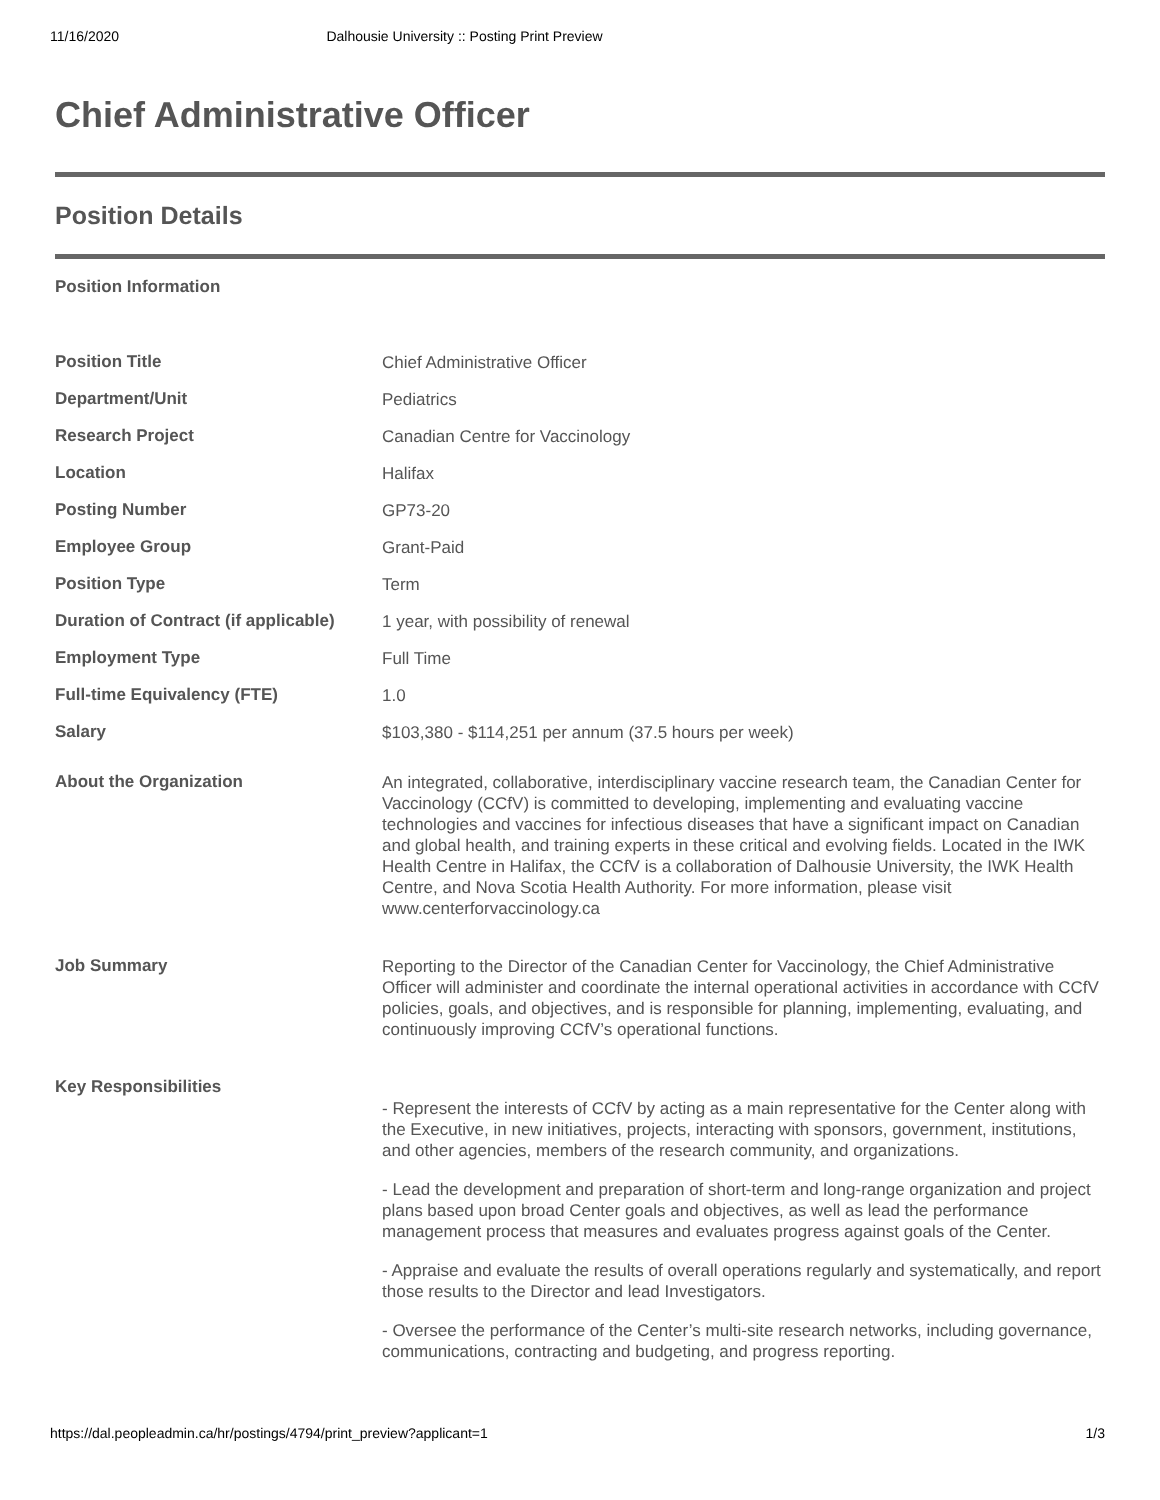11/16/2020 Dalhousie University :: Posting Print Preview
Chief Administrative Officer
Position Details
Position Information
| Position Title | Chief Administrative Officer |
| Department/Unit | Pediatrics |
| Research Project | Canadian Centre for Vaccinology |
| Location | Halifax |
| Posting Number | GP73-20 |
| Employee Group | Grant-Paid |
| Position Type | Term |
| Duration of Contract (if applicable) | 1 year, with possibility of renewal |
| Employment Type | Full Time |
| Full-time Equivalency (FTE) | 1.0 |
| Salary | $103,380 - $114,251 per annum (37.5 hours per week) |
| About the Organization | An integrated, collaborative, interdisciplinary vaccine research team, the Canadian Center for Vaccinology (CCfV) is committed to developing, implementing and evaluating vaccine technologies and vaccines for infectious diseases that have a significant impact on Canadian and global health, and training experts in these critical and evolving fields. Located in the IWK Health Centre in Halifax, the CCfV is a collaboration of Dalhousie University, the IWK Health Centre, and Nova Scotia Health Authority. For more information, please visit www.centerforvaccinology.ca |
| Job Summary | Reporting to the Director of the Canadian Center for Vaccinology, the Chief Administrative Officer will administer and coordinate the internal operational activities in accordance with CCfV policies, goals, and objectives, and is responsible for planning, implementing, evaluating, and continuously improving CCfV’s operational functions. |
| Key Responsibilities | - Represent the interests of CCfV by acting as a main representative for the Center along with the Executive, in new initiatives, projects, interacting with sponsors, government, institutions, and other agencies, members of the research community, and organizations. - Lead the development and preparation of short-term and long-range organization and project plans based upon broad Center goals and objectives, as well as lead the performance management process that measures and evaluates progress against goals of the Center. - Appraise and evaluate the results of overall operations regularly and systematically, and report those results to the Director and lead Investigators. - Oversee the performance of the Center’s multi-site research networks, including governance, communications, contracting and budgeting, and progress reporting. |
https://dal.peopleadmin.ca/hr/postings/4794/print_preview?applicant=1 1/3